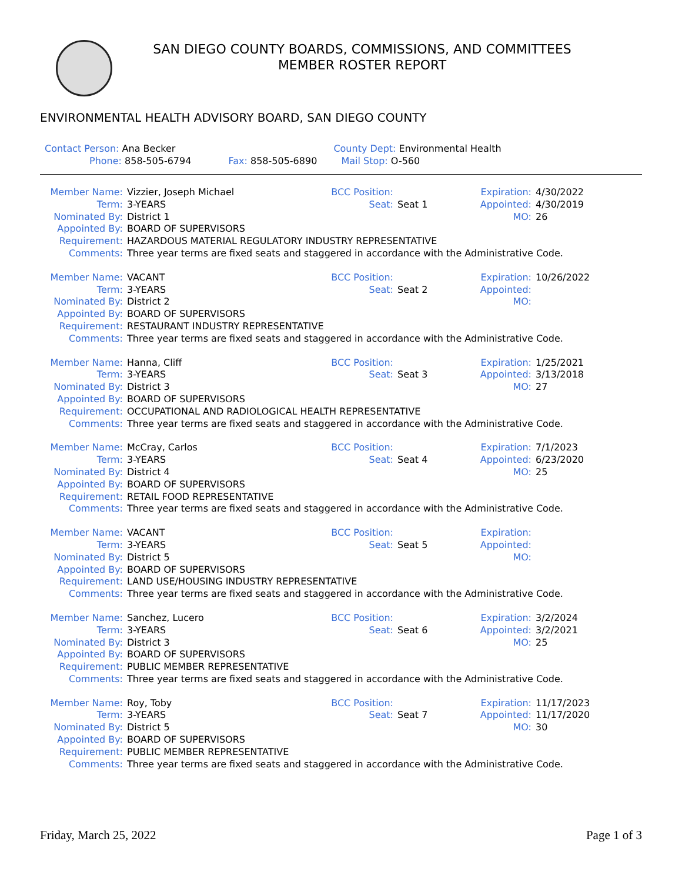SAN DIEGO COUNTY BOARDS, COMMISSIONS, AND COMMITTEES
MEMBER ROSTER REPORT
ENVIRONMENTAL HEALTH ADVISORY BOARD, SAN DIEGO COUNTY
Contact Person: Ana Becker County Dept: Environmental Health
Phone: 858-505-6794 Fax: 858-505-6890 Mail Stop: O-560
Member Name:
Vizzier, Joseph Michael
BCC Position:
Expiration:
4/30/2022
Term:
3-YEARS
Seat:
Seat 1
Appointed:
4/30/2019
Nominated By:
District 1
MO:
26
Appointed By:
BOARD OF SUPERVISORS
Requirement:
HAZARDOUS MATERIAL REGULATORY INDUSTRY REPRESENTATIVE
Comments:
Three year terms are fixed seats and staggered in accordance with the Administrative Code.
Member Name:
VACANT
BCC Position:
Expiration:
10/26/2022
Term:
3-YEARS
Seat:
Seat 2
Appointed:
Nominated By:
District 2
MO:
Appointed By:
BOARD OF SUPERVISORS
Requirement:
RESTAURANT INDUSTRY REPRESENTATIVE
Comments:
Three year terms are fixed seats and staggered in accordance with the Administrative Code.
Member Name:
Hanna, Cliff
BCC Position:
Expiration:
1/25/2021
Term:
3-YEARS
Seat:
Seat 3
Appointed:
3/13/2018
Nominated By:
District 3
MO:
27
Appointed By:
BOARD OF SUPERVISORS
Requirement:
OCCUPATIONAL AND RADIOLOGICAL HEALTH REPRESENTATIVE
Comments:
Three year terms are fixed seats and staggered in accordance with the Administrative Code.
Member Name:
McCray, Carlos
BCC Position:
Expiration:
7/1/2023
Term:
3-YEARS
Seat:
Seat 4
Appointed:
6/23/2020
Nominated By:
District 4
MO:
25
Appointed By:
BOARD OF SUPERVISORS
Requirement:
RETAIL FOOD REPRESENTATIVE
Comments:
Three year terms are fixed seats and staggered in accordance with the Administrative Code.
Member Name:
VACANT
BCC Position:
Expiration:
Term:
3-YEARS
Seat:
Seat 5
Appointed:
Nominated By:
District 5
MO:
Appointed By:
BOARD OF SUPERVISORS
Requirement:
LAND USE/HOUSING INDUSTRY REPRESENTATIVE
Comments:
Three year terms are fixed seats and staggered in accordance with the Administrative Code.
Member Name:
Sanchez, Lucero
BCC Position:
Expiration:
3/2/2024
Term:
3-YEARS
Seat:
Seat 6
Appointed:
3/2/2021
Nominated By:
District 3
MO:
25
Appointed By:
BOARD OF SUPERVISORS
Requirement:
PUBLIC MEMBER REPRESENTATIVE
Comments:
Three year terms are fixed seats and staggered in accordance with the Administrative Code.
Member Name:
Roy, Toby
BCC Position:
Expiration:
11/17/2023
Term:
3-YEARS
Seat:
Seat 7
Appointed:
11/17/2020
Nominated By:
District 5
MO:
30
Appointed By:
BOARD OF SUPERVISORS
Requirement:
PUBLIC MEMBER REPRESENTATIVE
Comments:
Three year terms are fixed seats and staggered in accordance with the Administrative Code.
Friday, March 25, 2022 Page 1 of 3